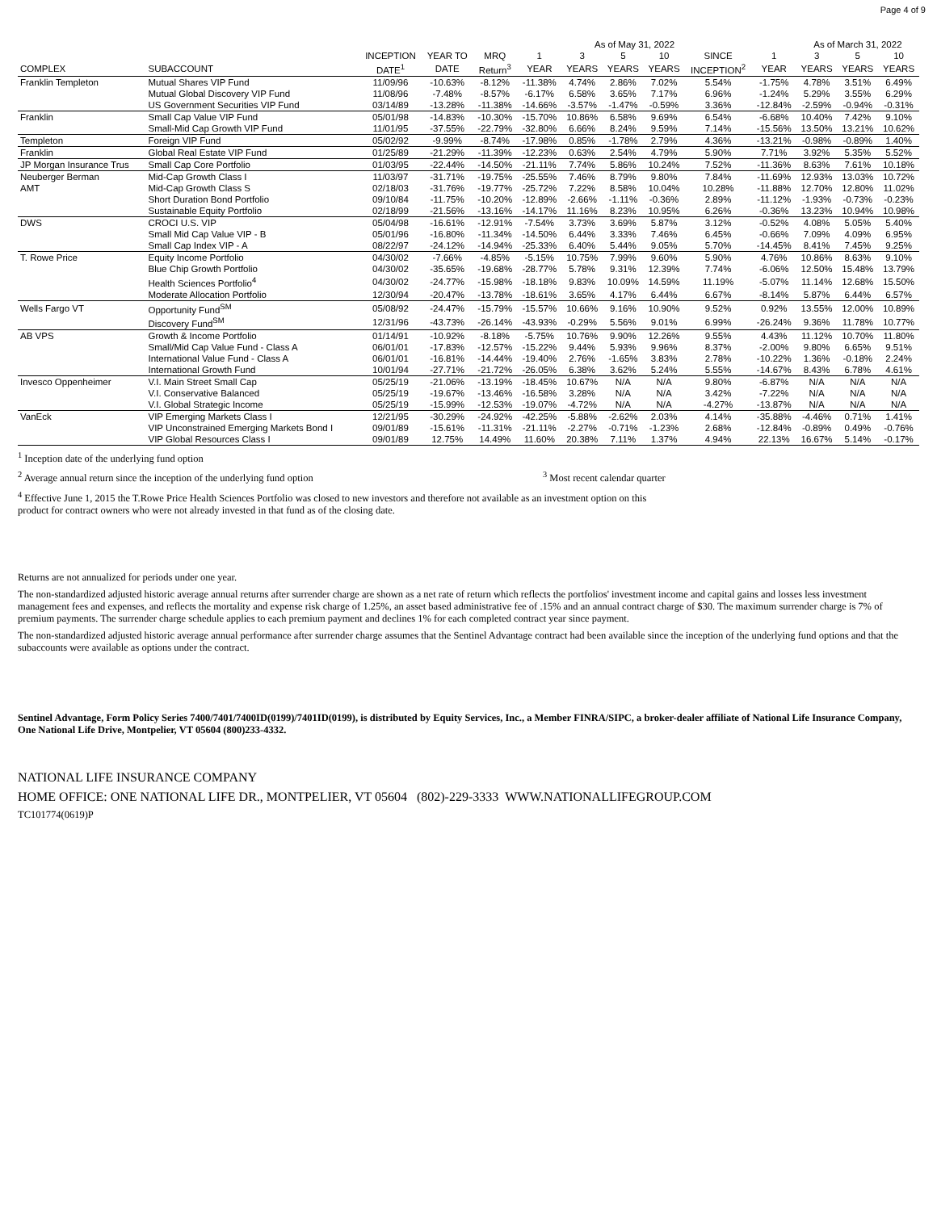Page 4 of 9
| | | | | | As of May 31, 2022 | | | | | | As of March 31, 2022 | | |
| --- | --- | --- | --- | --- | --- | --- | --- | --- | --- | --- | --- | --- | --- |
| | | INCEPTION | YEAR TO | MRQ | 1 | 3 | 5 | 10 | SINCE | 1 | 3 | 5 | 10 |
| COMPLEX | SUBACCOUNT | DATE<sup>1</sup> | DATE | Return<sup>3</sup> | YEAR | YEARS | YEARS | YEARS | INCEPTION<sup>2</sup> | YEAR | YEARS | YEARS | YEARS |
| Franklin Templeton | Mutual Shares VIP Fund | 11/09/96 | -10.63% | -8.12% | -11.38% | 4.74% | 2.86% | 7.02% | 5.54% | -1.75% | 4.78% | 3.51% | 6.49% |
| | Mutual Global Discovery VIP Fund | 11/08/96 | -7.48% | -8.57% | -6.17% | 6.58% | 3.65% | 7.17% | 6.96% | -1.24% | 5.29% | 3.55% | 6.29% |
| | US Government Securities VIP Fund | 03/14/89 | -13.28% | -11.38% | -14.66% | -3.57% | -1.47% | -0.59% | 3.36% | -12.84% | -2.59% | -0.94% | -0.31% |
| Franklin | Small Cap Value VIP Fund | 05/01/98 | -14.83% | -10.30% | -15.70% | 10.86% | 6.58% | 9.69% | 6.54% | -6.68% | 10.40% | 7.42% | 9.10% |
| | Small-Mid Cap Growth VIP Fund | 11/01/95 | -37.55% | -22.79% | -32.80% | 6.66% | 8.24% | 9.59% | 7.14% | -15.56% | 13.50% | 13.21% | 10.62% |
| Templeton | Foreign VIP Fund | 05/02/92 | -9.99% | -8.74% | -17.98% | 0.85% | -1.78% | 2.79% | 4.36% | -13.21% | -0.98% | -0.89% | 1.40% |
| Franklin | Global Real Estate VIP Fund | 01/25/89 | -21.29% | -11.39% | -12.23% | 0.63% | 2.54% | 4.79% | 5.90% | 7.71% | 3.92% | 5.35% | 5.52% |
| JP Morgan Insurance Trus | Small Cap Core Portfolio | 01/03/95 | -22.44% | -14.50% | -21.11% | 7.74% | 5.86% | 10.24% | 7.52% | -11.36% | 8.63% | 7.61% | 10.18% |
| Neuberger Berman | Mid-Cap Growth Class I | 11/03/97 | -31.71% | -19.75% | -25.55% | 7.46% | 8.79% | 9.80% | 7.84% | -11.69% | 12.93% | 13.03% | 10.72% |
| AMT | Mid-Cap Growth Class S | 02/18/03 | -31.76% | -19.77% | -25.72% | 7.22% | 8.58% | 10.04% | 10.28% | -11.88% | 12.70% | 12.80% | 11.02% |
| | Short Duration Bond Portfolio | 09/10/84 | -11.75% | -10.20% | -12.89% | -2.66% | -1.11% | -0.36% | 2.89% | -11.12% | -1.93% | -0.73% | -0.23% |
| | Sustainable Equity Portfolio | 02/18/99 | -21.56% | -13.16% | -14.17% | 11.16% | 8.23% | 10.95% | 6.26% | -0.36% | 13.23% | 10.94% | 10.98% |
| DWS | CROCI U.S. VIP | 05/04/98 | -16.61% | -12.91% | -7.54% | 3.73% | 3.69% | 5.87% | 3.12% | -0.52% | 4.08% | 5.05% | 5.40% |
| | Small Mid Cap Value VIP - B | 05/01/96 | -16.80% | -11.34% | -14.50% | 6.44% | 3.33% | 7.46% | 6.45% | -0.66% | 7.09% | 4.09% | 6.95% |
| | Small Cap Index VIP - A | 08/22/97 | -24.12% | -14.94% | -25.33% | 6.40% | 5.44% | 9.05% | 5.70% | -14.45% | 8.41% | 7.45% | 9.25% |
| T. Rowe Price | Equity Income Portfolio | 04/30/02 | -7.66% | -4.85% | -5.15% | 10.75% | 7.99% | 9.60% | 5.90% | 4.76% | 10.86% | 8.63% | 9.10% |
| | Blue Chip Growth Portfolio | 04/30/02 | -35.65% | -19.68% | -28.77% | 5.78% | 9.31% | 12.39% | 7.74% | -6.06% | 12.50% | 15.48% | 13.79% |
| | Health Sciences Portfolio<sup>4</sup> | 04/30/02 | -24.77% | -15.98% | -18.18% | 9.83% | 10.09% | 14.59% | 11.19% | -5.07% | 11.14% | 12.68% | 15.50% |
| | Moderate Allocation Portfolio | 12/30/94 | -20.47% | -13.78% | -18.61% | 3.65% | 4.17% | 6.44% | 6.67% | -8.14% | 5.87% | 6.44% | 6.57% |
| Wells Fargo VT | Opportunity Fund<sup>SM</sup> | 05/08/92 | -24.47% | -15.79% | -15.57% | 10.66% | 9.16% | 10.90% | 9.52% | 0.92% | 13.55% | 12.00% | 10.89% |
| | Discovery Fund<sup>SM</sup> | 12/31/96 | -43.73% | -26.14% | -43.93% | -0.29% | 5.56% | 9.01% | 6.99% | -26.24% | 9.36% | 11.78% | 10.77% |
| AB VPS | Growth & Income Portfolio | 01/14/91 | -10.92% | -8.18% | -5.75% | 10.76% | 9.90% | 12.26% | 9.55% | 4.43% | 11.12% | 10.70% | 11.80% |
| | Small/Mid Cap Value Fund - Class A | 06/01/01 | -17.83% | -12.57% | -15.22% | 9.44% | 5.93% | 9.96% | 8.37% | -2.00% | 9.80% | 6.65% | 9.51% |
| | International Value Fund - Class A | 06/01/01 | -16.81% | -14.44% | -19.40% | 2.76% | -1.65% | 3.83% | 2.78% | -10.22% | 1.36% | -0.18% | 2.24% |
| | International Growth Fund | 10/01/94 | -27.71% | -21.72% | -26.05% | 6.38% | 3.62% | 5.24% | 5.55% | -14.67% | 8.43% | 6.78% | 4.61% |
| Invesco Oppenheimer | V.I. Main Street Small Cap | 05/25/19 | -21.06% | -13.19% | -18.45% | 10.67% | N/A | N/A | 9.80% | -6.87% | N/A | N/A | N/A |
| | V.I. Conservative Balanced | 05/25/19 | -19.67% | -13.46% | -16.58% | 3.28% | N/A | N/A | 3.42% | -7.22% | N/A | N/A | N/A |
| | V.I. Global Strategic Income | 05/25/19 | -15.99% | -12.53% | -19.07% | -4.72% | N/A | N/A | -4.27% | -13.87% | N/A | N/A | N/A |
| VanEck | VIP Emerging Markets Class I | 12/21/95 | -30.29% | -24.92% | -42.25% | -5.88% | -2.62% | 2.03% | 4.14% | -35.88% | -4.46% | 0.71% | 1.41% |
| | VIP Unconstrained Emerging Markets Bond I | 09/01/89 | -15.61% | -11.31% | -21.11% | -2.27% | -0.71% | -1.23% | 2.68% | -12.84% | -0.89% | 0.49% | -0.76% |
| | VIP Global Resources Class I | 09/01/89 | 12.75% | 14.49% | 11.60% | 20.38% | 7.11% | 1.37% | 4.94% | 22.13% | 16.67% | 5.14% | -0.17% |
<sup>1</sup> Inception date of the underlying fund option
<sup>2</sup> Average annual return since the inception of the underlying fund option <sup>3</sup> Most recent calendar quarter
<sup>4</sup> Effective June 1, 2015 the T.Rowe Price Health Sciences Portfolio was closed to new investors and therefore not available as an investment option on this
product for contract owners who were not already invested in that fund as of the closing date.
Returns are not annualized for periods under one year.
The non-standardized adjusted historic average annual returns after surrender charge are shown as a net rate of return which reflects the portfolios' investment income and capital gains and losses less investment management fees and expenses, and reflects the mortality and expense risk charge of 1.25%, an asset based administrative fee of .15% and an annual contract charge of $30. The maximum surrender charge is 7% of premium payments. The surrender charge schedule applies to each premium payment and declines 1% for each completed contract year since payment.
The non-standardized adjusted historic average annual performance after surrender charge assumes that the Sentinel Advantage contract had been available since the inception of the underlying fund options and that the subaccounts were available as options under the contract.
Sentinel Advantage, Form Policy Series 7400/7401/7400ID(0199)/7401ID(0199), is distributed by Equity Services, Inc., a Member FINRA/SIPC, a broker-dealer affiliate of National Life Insurance Company, One National Life Drive, Montpelier, VT 05604 (800)233-4332.
NATIONAL LIFE INSURANCE COMPANY
HOME OFFICE: ONE NATIONAL LIFE DR., MONTPELIER, VT 05604 (802)-229-3333 WWW.NATIONALLIFEGROUP.COM
TC101774(0619)P